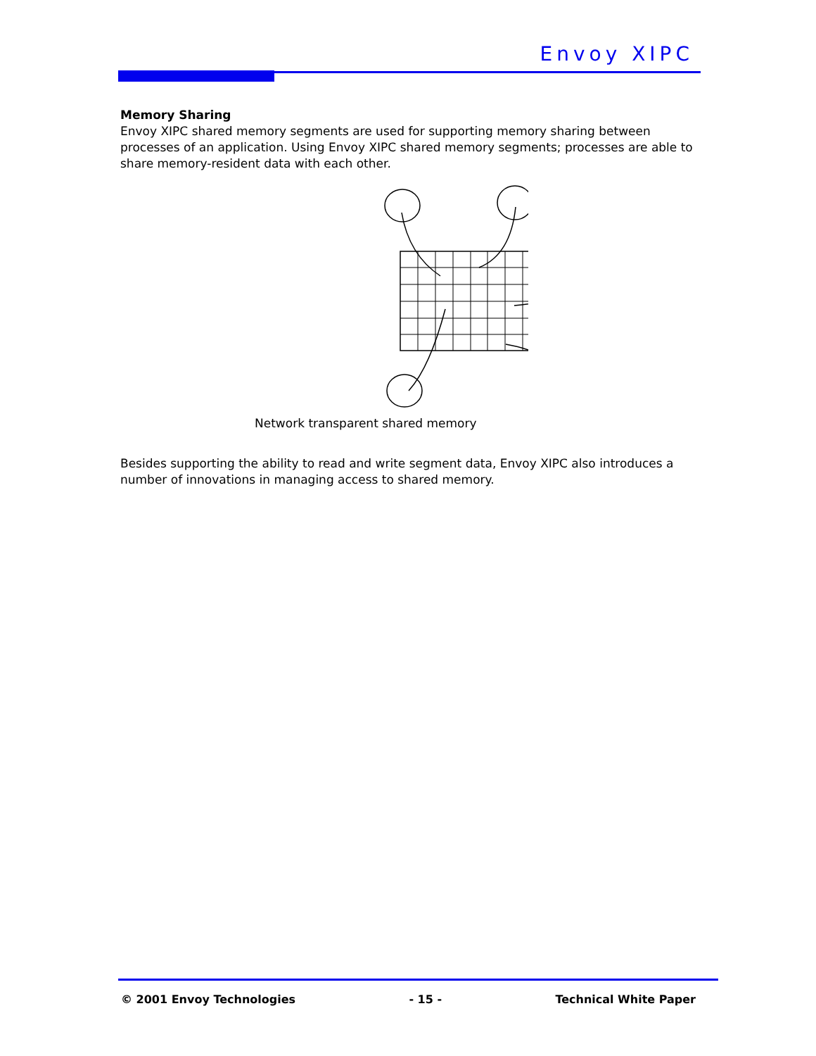Envoy XIPC
Memory Sharing
Envoy XIPC shared memory segments are used for supporting memory sharing between processes of an application. Using Envoy XIPC shared memory segments; processes are able to share memory-resident data with each other.
Network transparent shared memory
Besides supporting the ability to read and write segment data, Envoy XIPC also introduces a number of innovations in managing access to shared memory.
© 2001 Envoy Technologies - 15 - Technical White Paper